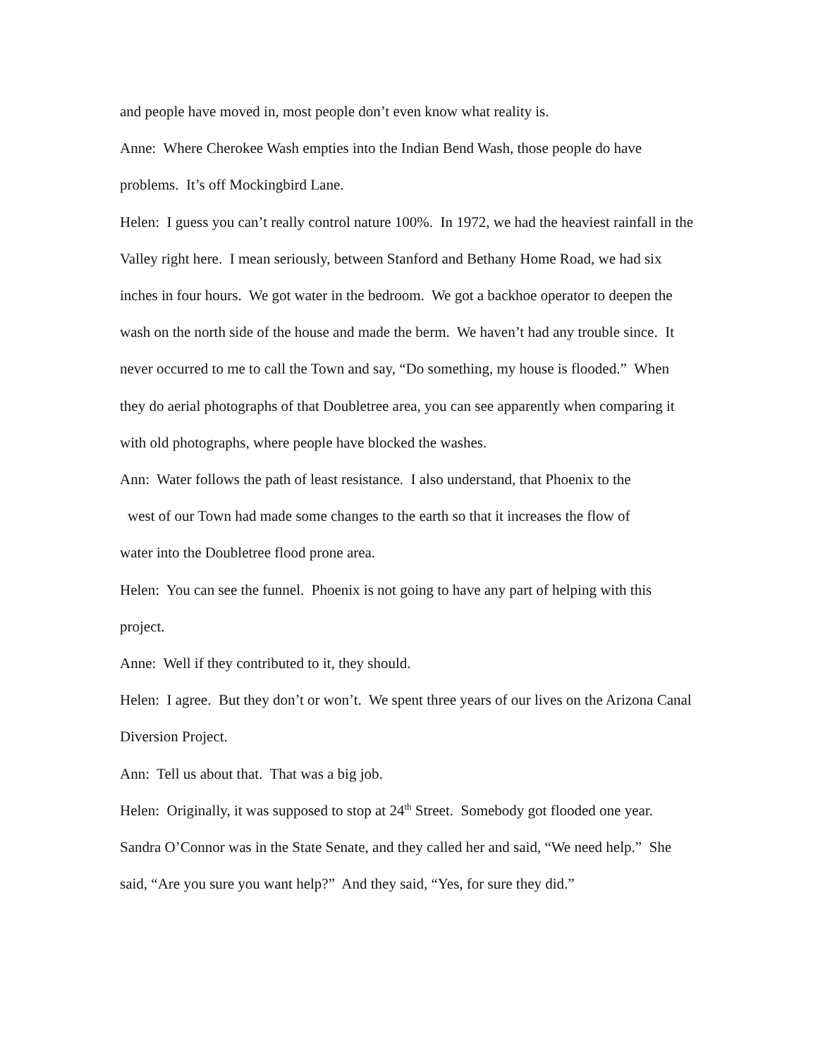and people have moved in, most people don’t even know what reality is.
Anne: Where Cherokee Wash empties into the Indian Bend Wash, those people do have problems. It’s off Mockingbird Lane.
Helen: I guess you can’t really control nature 100%. In 1972, we had the heaviest rainfall in the Valley right here. I mean seriously, between Stanford and Bethany Home Road, we had six inches in four hours. We got water in the bedroom. We got a backhoe operator to deepen the wash on the north side of the house and made the berm. We haven’t had any trouble since. It never occurred to me to call the Town and say, “Do something, my house is flooded.” When they do aerial photographs of that Doubletree area, you can see apparently when comparing it with old photographs, where people have blocked the washes.
Ann: Water follows the path of least resistance. I also understand, that Phoenix to the
west of our Town had made some changes to the earth so that it increases the flow of
water into the Doubletree flood prone area.
Helen: You can see the funnel. Phoenix is not going to have any part of helping with this project.
Anne: Well if they contributed to it, they should.
Helen: I agree. But they don’t or won’t. We spent three years of our lives on the Arizona Canal Diversion Project.
Ann: Tell us about that. That was a big job.
Helen: Originally, it was supposed to stop at 24<sup>th</sup> Street. Somebody got flooded one year. Sandra O’Connor was in the State Senate, and they called her and said, “We need help.” She said, “Are you sure you want help?” And they said, “Yes, for sure they did.”